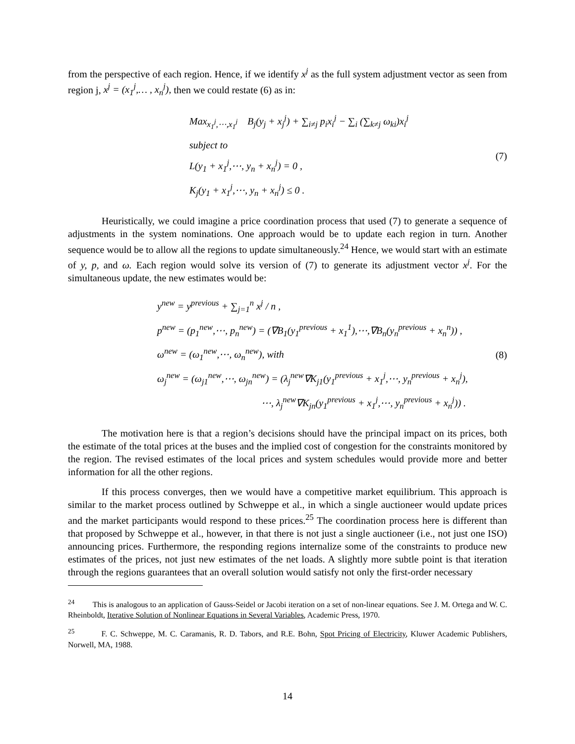from the perspective of each region. Hence, if we identify x<sup>j</sup> as the full system adjustment vector as seen from region j, x<sup>j</sup> = (x<sub>1</sub><sup>j</sup>,… , x<sub>n</sub><sup>j</sup>), then we could restate (6) as in:
Max<sub>x<sub>1</sub><sup>j</sup>,⋯,x<sub>1</sub><sup>j</sup></sub> B<sub>j</sub>(y<sub>j</sub> + x<sub>j</sub><sup>j</sup>) + ∑<sub>i≠j</sub> p<sub>i</sub>x<sub>i</sub><sup>j</sup> − ∑<sub>i</sub> (∑<sub>k≠j</sub> ω<sub>ki</sub>)x<sub>i</sub><sup>j</sup>
subject to
L(y<sub>1</sub> + x<sub>1</sub><sup>j</sup>,⋯, y<sub>n</sub> + x<sub>n</sub><sup>j</sup>) = 0 ,
K<sub>j</sub>(y<sub>1</sub> + x<sub>1</sub><sup>j</sup>,⋯, y<sub>n</sub> + x<sub>n</sub><sup>j</sup>) ≤ 0 .
(7)
Heuristically, we could imagine a price coordination process that used (7) to generate a sequence of adjustments in the system nominations. One approach would be to update each region in turn. Another sequence would be to allow all the regions to update simultaneously.<sup>24</sup> Hence, we would start with an estimate of y, p, and ω. Each region would solve its version of (7) to generate its adjustment vector x<sup>j</sup>. For the simultaneous update, the new estimates would be:
y<sup>new</sup> = y<sup>previous</sup> + ∑<sub>j=1</sub><sup>n</sup> x<sup>j</sup> / n ,
p<sup>new</sup> = (p<sub>1</sub><sup>new</sup>,⋯, p<sub>n</sub><sup>new</sup>) = (∇B<sub>1</sub>(y<sub>1</sub><sup>previous</sup> + x<sub>1</sub><sup>1</sup>),⋯,∇B<sub>n</sub>(y<sub>n</sub><sup>previous</sup> + x<sub>n</sub><sup>n</sup>)) ,
ω<sup>new</sup> = (ω<sub>1</sub><sup>new</sup>,⋯, ω<sub>n</sub><sup>new</sup>), with
ω<sub>j</sub><sup>new</sup> = (ω<sub>j1</sub><sup>new</sup>,⋯, ω<sub>jn</sub><sup>new</sup>) = (λ<sub>j</sub><sup>new</sup>∇K<sub>j1</sub>(y<sub>1</sub><sup>previous</sup> + x<sub>1</sub><sup>j</sup>,⋯, y<sub>n</sub><sup>previous</sup> + x<sub>n</sub><sup>j</sup>),
⋯, λ<sub>j</sub><sup>new</sup>∇K<sub>jn</sub>(y<sub>1</sub><sup>previous</sup> + x<sub>1</sub><sup>j</sup>,⋯, y<sub>n</sub><sup>previous</sup> + x<sub>n</sub><sup>j</sup>)) .
(8)
The motivation here is that a region’s decisions should have the principal impact on its prices, both the estimate of the total prices at the buses and the implied cost of congestion for the constraints monitored by the region. The revised estimates of the local prices and system schedules would provide more and better information for all the other regions.
If this process converges, then we would have a competitive market equilibrium. This approach is similar to the market process outlined by Schweppe et al., in which a single auctioneer would update prices and the market participants would respond to these prices.<sup>25</sup> The coordination process here is different than that proposed by Schweppe et al., however, in that there is not just a single auctioneer (i.e., not just one ISO) announcing prices. Furthermore, the responding regions internalize some of the constraints to produce new estimates of the prices, not just new estimates of the net loads. A slightly more subtle point is that iteration through the regions guarantees that an overall solution would satisfy not only the first-order necessary
<sup>24</sup> This is analogous to an application of Gauss-Seidel or Jacobi iteration on a set of non-linear equations. See J. M. Ortega and W. C. Rheinboldt, Iterative Solution of Nonlinear Equations in Several Variables, Academic Press, 1970.
<sup>25</sup> F. C. Schweppe, M. C. Caramanis, R. D. Tabors, and R.E. Bohn, Spot Pricing of Electricity, Kluwer Academic Publishers, Norwell, MA, 1988.
14